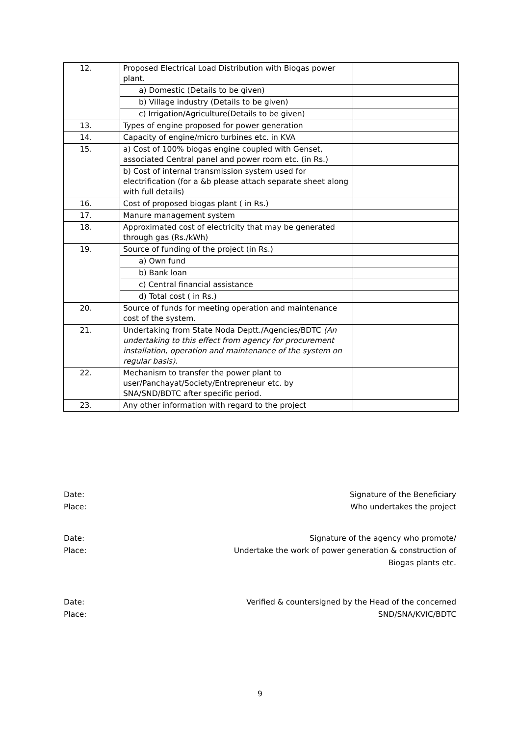| 12. | Proposed Electrical Load Distribution with Biogas power plant. | |
| | a) Domestic (Details to be given) | |
| | b) Village industry (Details to be given) | |
| | c) Irrigation/Agriculture(Details to be given) | |
| 13. | Types of engine proposed for power generation | |
| 14. | Capacity of engine/micro turbines etc. in KVA | |
| 15. | a) Cost of 100% biogas engine coupled with Genset, associated Central panel and power room etc. (in Rs.) | |
| | b) Cost of internal transmission system used for electrification (for a &b please attach separate sheet along with full details) | |
| 16. | Cost of proposed biogas plant ( in Rs.) | |
| 17. | Manure management system | |
| 18. | Approximated cost of electricity that may be generated through gas (Rs./kWh) | |
| 19. | Source of funding of the project (in Rs.) | |
| | a) Own fund | |
| | b) Bank loan | |
| | c) Central financial assistance | |
| | d) Total cost ( in Rs.) | |
| 20. | Source of funds for meeting operation and maintenance cost of the system. | |
| 21. | Undertaking from State Noda Deptt./Agencies/BDTC (An undertaking to this effect from agency for procurement installation, operation and maintenance of the system on regular basis) . | |
| 22. | Mechanism to transfer the power plant to user/Panchayat/Society/Entrepreneur etc. by SNA/SND/BDTC after specific period. | |
| 23. | Any other information with regard to the project | |
Date: Signature of the Beneficiary
Place: Who undertakes the project
Date: Signature of the agency who promote/
Place: Undertake the work of power generation & construction of
Biogas plants etc.
Date: Verified & countersigned by the Head of the concerned
Place: SND/SNA/KVIC/BDTC
9